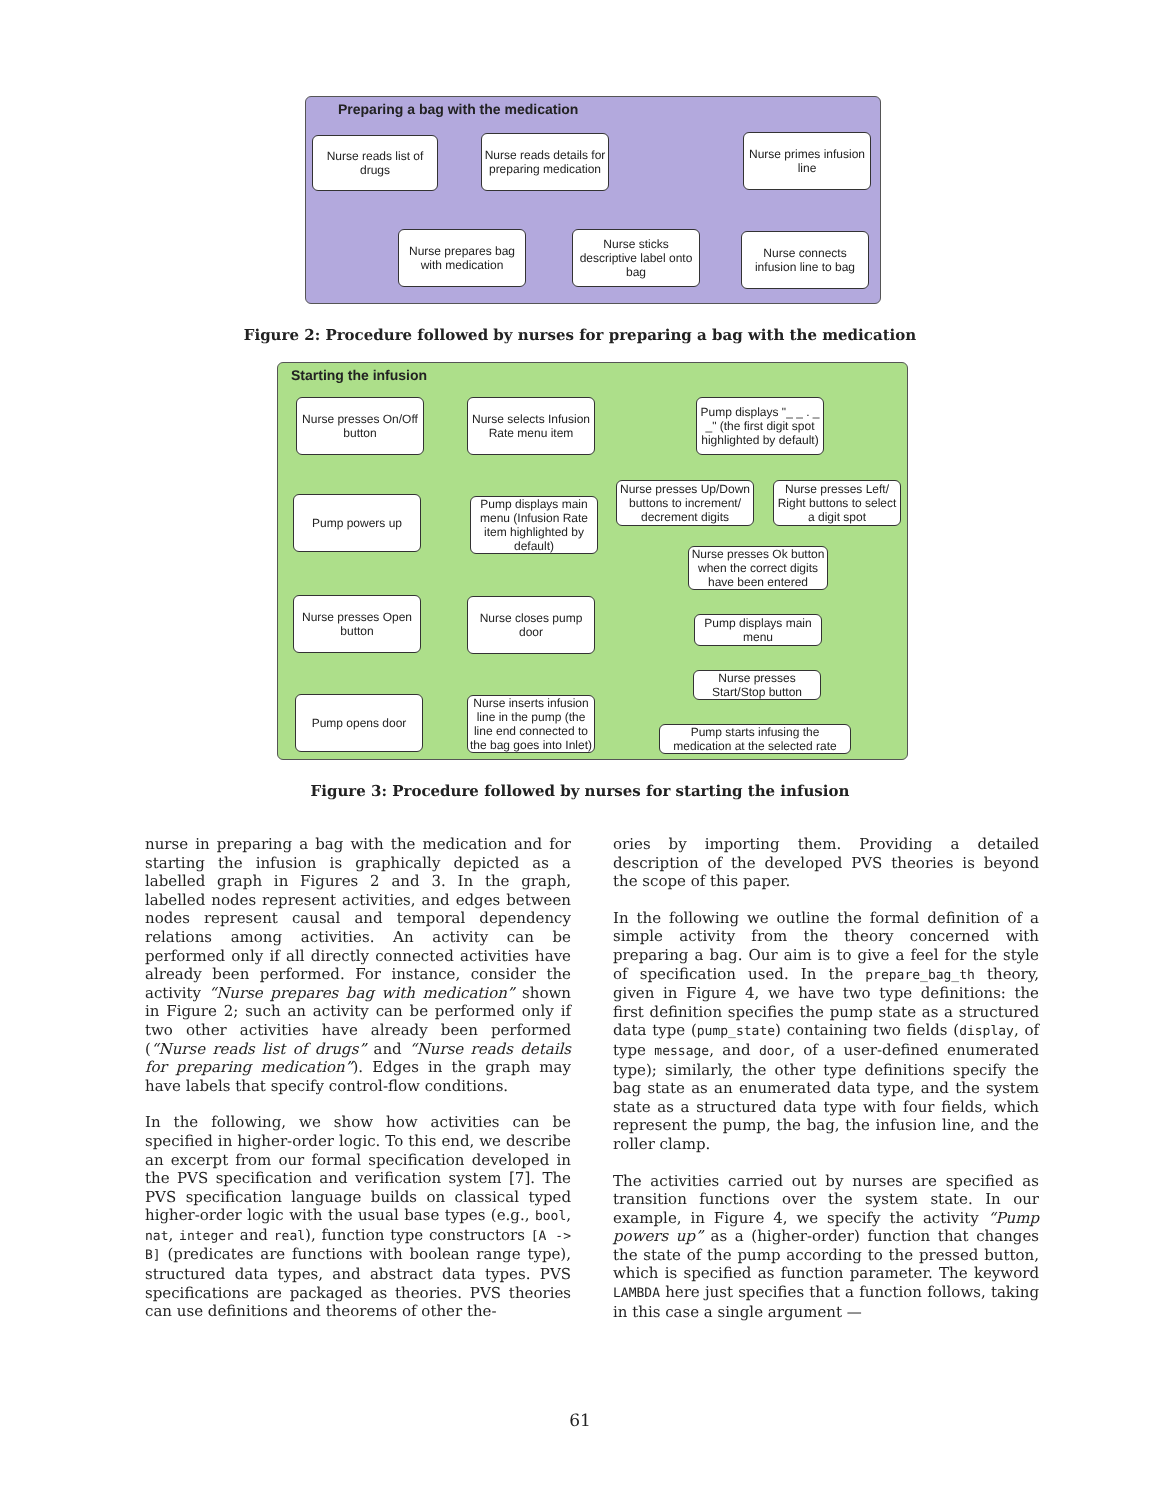Preparing a bag with the medication
Nurse reads list of drugs
Nurse reads details for preparing medication
Nurse primes infusion line
Nurse prepares bag with medication
Nurse sticks descriptive label onto bag
Nurse connects infusion line to bag
Figure 2: Procedure followed by nurses for preparing a bag with the medication
Starting the infusion
Nurse presses On/Off button
Pump powers up
Nurse presses Open button
Pump opens door
Nurse selects Infusion Rate menu item
Pump displays main menu (Infusion Rate item highlighted by default)
Nurse closes pump door
Nurse inserts infusion line in the pump (the line end connected to the bag goes into Inlet)
Pump displays "_ _ . _ _" (the first digit spot highlighted by default)
Nurse presses Up/Down buttons to increment/ decrement digits
Nurse presses Left/ Right buttons to select a digit spot
Nurse presses Ok button when the correct digits have been entered
Pump displays main menu
Nurse presses Start/Stop button
Pump starts infusing the medication at the selected rate
Figure 3: Procedure followed by nurses for starting the infusion
nurse in preparing a bag with the medication and for starting the infusion is graphically depicted as a labelled graph in Figures 2 and 3. In the graph, labelled nodes represent activities, and edges between nodes represent causal and temporal dependency relations among activities. An activity can be performed only if all directly connected activities have already been performed. For instance, consider the activity “Nurse prepares bag with medication” shown in Figure 2; such an activity can be performed only if two other activities have already been performed (“Nurse reads list of drugs” and “Nurse reads details for preparing medication”). Edges in the graph may have labels that specify control-flow conditions.
In the following, we show how activities can be specified in higher-order logic. To this end, we describe an excerpt from our formal specification developed in the PVS specification and verification system [7]. The PVS specification language builds on classical typed higher-order logic with the usual base types (e.g., bool, nat, integer and real), function type constructors [A -> B] (predicates are functions with boolean range type), structured data types, and abstract data types. PVS specifications are packaged as theories. PVS theories can use definitions and theorems of other the-
ories by importing them. Providing a detailed description of the developed PVS theories is beyond the scope of this paper.
In the following we outline the formal definition of a simple activity from the theory concerned with preparing a bag. Our aim is to give a feel for the style of specification used. In the prepare_bag_th theory, given in Figure 4, we have two type definitions: the first definition specifies the pump state as a structured data type (pump_state) containing two fields (display, of type message, and door, of a user-defined enumerated type); similarly, the other type definitions specify the bag state as an enumerated data type, and the system state as a structured data type with four fields, which represent the pump, the bag, the infusion line, and the roller clamp.
The activities carried out by nurses are specified as transition functions over the system state. In our example, in Figure 4, we specify the activity “Pump powers up” as a (higher-order) function that changes the state of the pump according to the pressed button, which is specified as function parameter. The keyword LAMBDA here just specifies that a function follows, taking in this case a single argument —
61